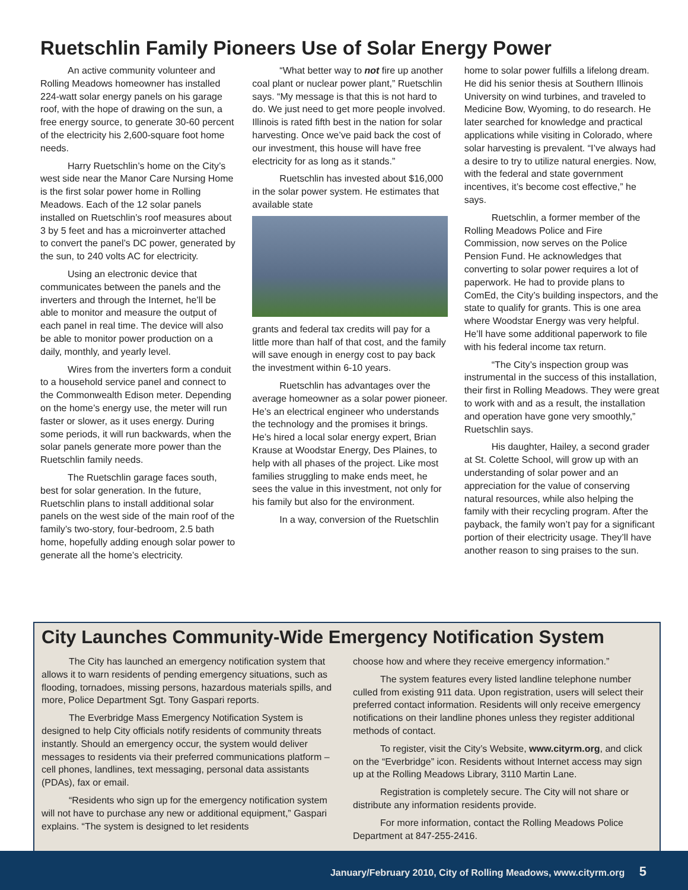Ruetschlin Family Pioneers Use of Solar Energy Power
An active community volunteer and Rolling Meadows homeowner has installed 224-watt solar energy panels on his garage roof, with the hope of drawing on the sun, a free energy source, to generate 30-60 percent of the electricity his 2,600-square foot home needs.
Harry Ruetschlin’s home on the City’s west side near the Manor Care Nursing Home is the first solar power home in Rolling Meadows. Each of the 12 solar panels installed on Ruetschlin’s roof measures about 3 by 5 feet and has a microinverter attached to convert the panel’s DC power, generated by the sun, to 240 volts AC for electricity.
Using an electronic device that communicates between the panels and the inverters and through the Internet, he’ll be able to monitor and measure the output of each panel in real time. The device will also be able to monitor power production on a daily, monthly, and yearly level.
Wires from the inverters form a conduit to a household service panel and connect to the Commonwealth Edison meter. Depending on the home’s energy use, the meter will run faster or slower, as it uses energy. During some periods, it will run backwards, when the solar panels generate more power than the Ruetschlin family needs.
The Ruetschlin garage faces south, best for solar generation. In the future, Ruetschlin plans to install additional solar panels on the west side of the main roof of the family’s two-story, four-bedroom, 2.5 bath home, hopefully adding enough solar power to generate all the home’s electricity.
“What better way to not fire up another coal plant or nuclear power plant,” Ruetschlin says. “My message is that this is not hard to do. We just need to get more people involved. Illinois is rated fifth best in the nation for solar harvesting. Once we’ve paid back the cost of our investment, this house will have free electricity for as long as it stands.”
Ruetschlin has invested about $16,000 in the solar power system. He estimates that available state
grants and federal tax credits will pay for a little more than half of that cost, and the family will save enough in energy cost to pay back the investment within 6-10 years.
Ruetschlin has advantages over the average homeowner as a solar power pioneer. He’s an electrical engineer who understands the technology and the promises it brings. He’s hired a local solar energy expert, Brian Krause at Woodstar Energy, Des Plaines, to help with all phases of the project. Like most families struggling to make ends meet, he sees the value in this investment, not only for his family but also for the environment.
In a way, conversion of the Ruetschlin
home to solar power fulfills a lifelong dream. He did his senior thesis at Southern Illinois University on wind turbines, and traveled to Medicine Bow, Wyoming, to do research. He later searched for knowledge and practical applications while visiting in Colorado, where solar harvesting is prevalent. “I’ve always had a desire to try to utilize natural energies. Now, with the federal and state government incentives, it’s become cost effective,” he says.
Ruetschlin, a former member of the Rolling Meadows Police and Fire Commission, now serves on the Police Pension Fund. He acknowledges that converting to solar power requires a lot of paperwork. He had to provide plans to ComEd, the City’s building inspectors, and the state to qualify for grants. This is one area where Woodstar Energy was very helpful. He’ll have some additional paperwork to file with his federal income tax return.
“The City’s inspection group was instrumental in the success of this installation, their first in Rolling Meadows. They were great to work with and as a result, the installation and operation have gone very smoothly,” Ruetschlin says.
His daughter, Hailey, a second grader at St. Colette School, will grow up with an understanding of solar power and an appreciation for the value of conserving natural resources, while also helping the family with their recycling program. After the payback, the family won’t pay for a significant portion of their electricity usage. They’ll have another reason to sing praises to the sun.
City Launches Community-Wide Emergency Notification System
The City has launched an emergency notification system that allows it to warn residents of pending emergency situations, such as flooding, tornadoes, missing persons, hazardous materials spills, and more, Police Department Sgt. Tony Gaspari reports.
The Everbridge Mass Emergency Notification System is designed to help City officials notify residents of community threats instantly. Should an emergency occur, the system would deliver messages to residents via their preferred communications platform – cell phones, landlines, text messaging, personal data assistants (PDAs), fax or email.
“Residents who sign up for the emergency notification system will not have to purchase any new or additional equipment,” Gaspari explains. “The system is designed to let residents
choose how and where they receive emergency information.”
The system features every listed landline telephone number culled from existing 911 data. Upon registration, users will select their preferred contact information. Residents will only receive emergency notifications on their landline phones unless they register additional methods of contact.
To register, visit the City’s Website, www.cityrm.org, and click on the “Everbridge” icon. Residents without Internet access may sign up at the Rolling Meadows Library, 3110 Martin Lane.
Registration is completely secure. The City will not share or distribute any information residents provide.
For more information, contact the Rolling Meadows Police Department at 847-255-2416.
January/February 2010, City of Rolling Meadows, www.cityrm.org 5